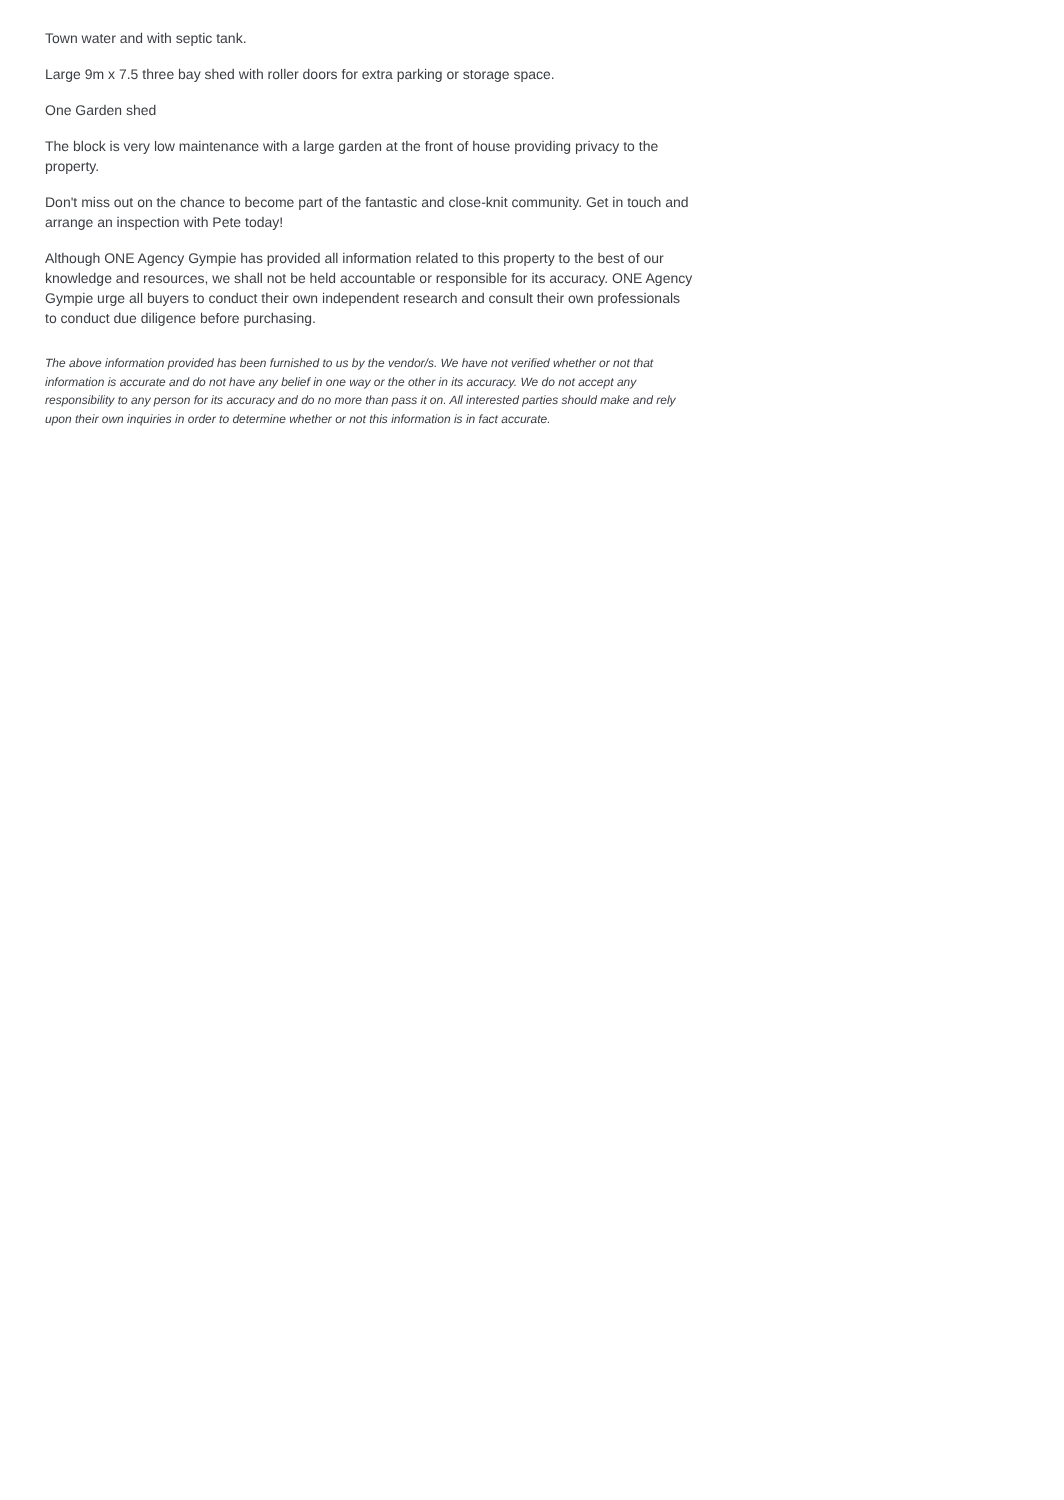Town water and with septic tank.
Large 9m x 7.5 three bay shed with roller doors for extra parking or storage space.
One Garden shed
The block is very low maintenance with a large garden at the front of house providing privacy to the property.
Don't miss out on the chance to become part of the fantastic and close-knit community. Get in touch and arrange an inspection with Pete today!
Although ONE Agency Gympie has provided all information related to this property to the best of our knowledge and resources, we shall not be held accountable or responsible for its accuracy. ONE Agency Gympie urge all buyers to conduct their own independent research and consult their own professionals to conduct due diligence before purchasing.
The above information provided has been furnished to us by the vendor/s. We have not verified whether or not that information is accurate and do not have any belief in one way or the other in its accuracy. We do not accept any responsibility to any person for its accuracy and do no more than pass it on. All interested parties should make and rely upon their own inquiries in order to determine whether or not this information is in fact accurate.